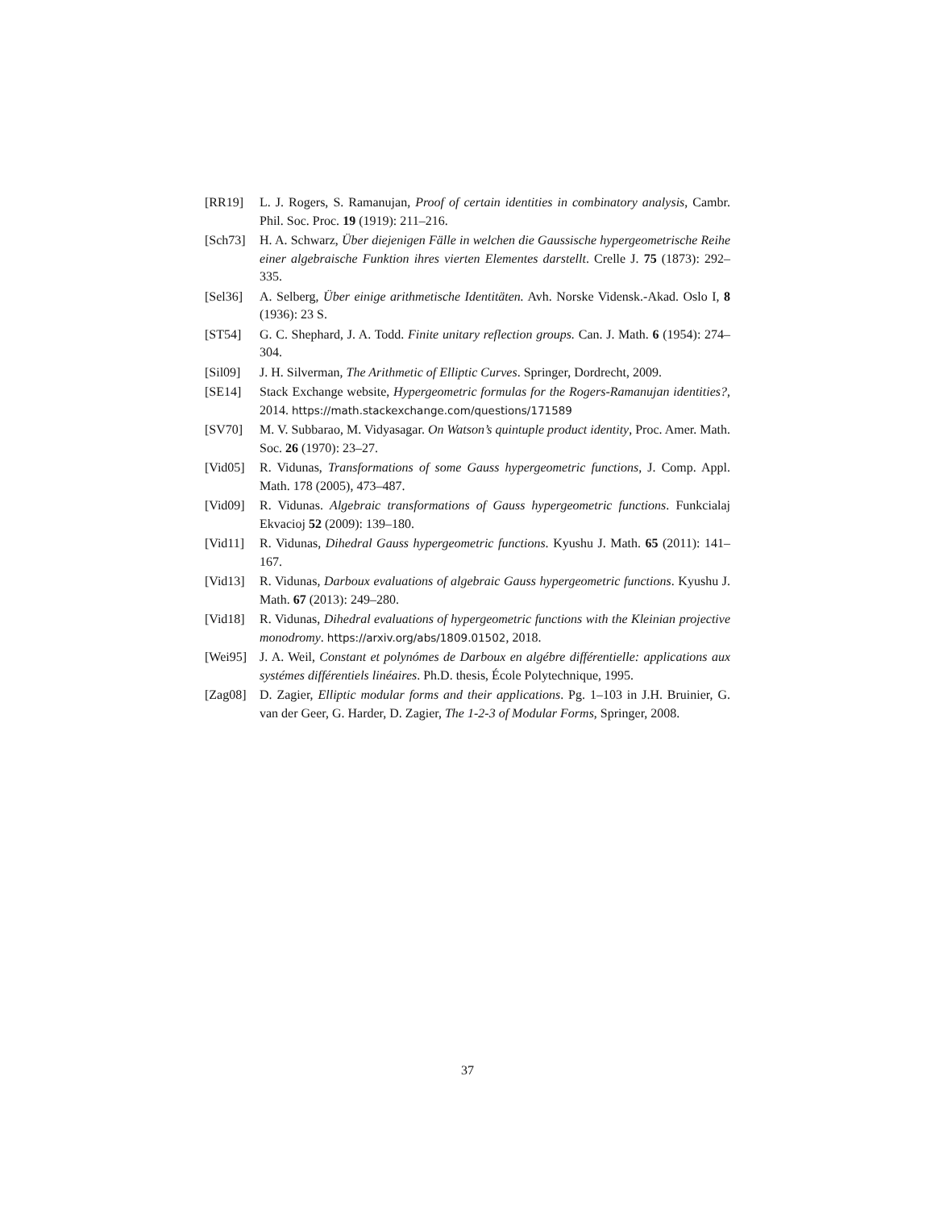[RR19] L. J. Rogers, S. Ramanujan, Proof of certain identities in combinatory analysis, Cambr. Phil. Soc. Proc. 19 (1919): 211–216.
[Sch73] H. A. Schwarz, Über diejenigen Fälle in welchen die Gaussische hypergeometrische Reihe einer algebraische Funktion ihres vierten Elementes darstellt. Crelle J. 75 (1873): 292–335.
[Sel36] A. Selberg, Über einige arithmetische Identitäten. Avh. Norske Vidensk.-Akad. Oslo I, 8 (1936): 23 S.
[ST54] G. C. Shephard, J. A. Todd. Finite unitary reflection groups. Can. J. Math. 6 (1954): 274–304.
[Sil09] J. H. Silverman, The Arithmetic of Elliptic Curves. Springer, Dordrecht, 2009.
[SE14] Stack Exchange website, Hypergeometric formulas for the Rogers-Ramanujan identities?, 2014. https://math.stackexchange.com/questions/171589
[SV70] M. V. Subbarao, M. Vidyasagar. On Watson’s quintuple product identity, Proc. Amer. Math. Soc. 26 (1970): 23–27.
[Vid05] R. Vidunas, Transformations of some Gauss hypergeometric functions, J. Comp. Appl. Math. 178 (2005), 473–487.
[Vid09] R. Vidunas. Algebraic transformations of Gauss hypergeometric functions. Funkcialaj Ekvacioj 52 (2009): 139–180.
[Vid11] R. Vidunas, Dihedral Gauss hypergeometric functions. Kyushu J. Math. 65 (2011): 141–167.
[Vid13] R. Vidunas, Darboux evaluations of algebraic Gauss hypergeometric functions. Kyushu J. Math. 67 (2013): 249–280.
[Vid18] R. Vidunas, Dihedral evaluations of hypergeometric functions with the Kleinian projective monodromy. https://arxiv.org/abs/1809.01502, 2018.
[Wei95] J. A. Weil, Constant et polynómes de Darboux en algébre différentielle: applications aux systémes différentiels linéaires. Ph.D. thesis, École Polytechnique, 1995.
[Zag08] D. Zagier, Elliptic modular forms and their applications. Pg. 1–103 in J.H. Bruinier, G. van der Geer, G. Harder, D. Zagier, The 1-2-3 of Modular Forms, Springer, 2008.
37